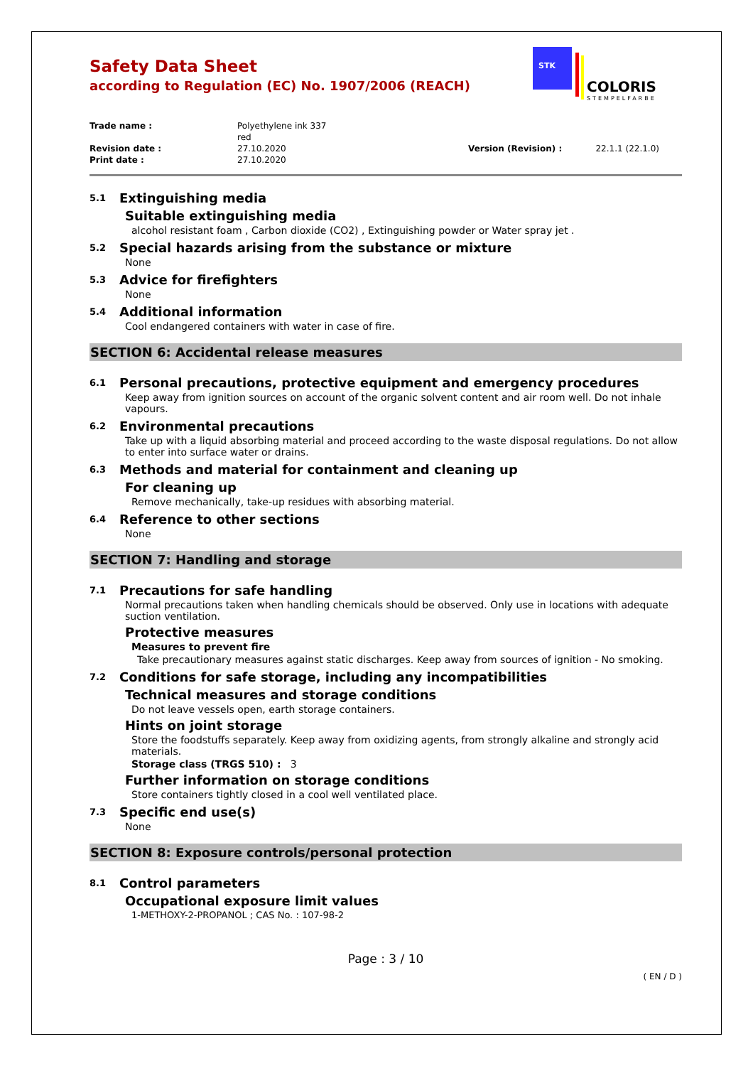COLORIS
STEMPELFARBE
STK
Safety Data Sheet
according to Regulation (EC) No. 1907/2006 (REACH)
| Trade name : | Polyethylene ink 337 red | | |
| Revision date : | 27.10.2020 | Version (Revision) : | 22.1.1 (22.1.0) |
| Print date : | 27.10.2020 | | |
5.1 Extinguishing media
Suitable extinguishing media
alcohol resistant foam , Carbon dioxide (CO2) , Extinguishing powder or Water spray jet .
5.2 Special hazards arising from the substance or mixture
None
5.3 Advice for firefighters
None
5.4 Additional information
Cool endangered containers with water in case of fire.
SECTION 6: Accidental release measures
6.1 Personal precautions, protective equipment and emergency procedures
Keep away from ignition sources on account of the organic solvent content and air room well. Do not inhale vapours.
6.2 Environmental precautions
Take up with a liquid absorbing material and proceed according to the waste disposal regulations. Do not allow to enter into surface water or drains.
6.3 Methods and material for containment and cleaning up
For cleaning up
Remove mechanically, take-up residues with absorbing material.
6.4 Reference to other sections
None
SECTION 7: Handling and storage
7.1 Precautions for safe handling
Normal precautions taken when handling chemicals should be observed. Only use in locations with adequate suction ventilation.
Protective measures
Measures to prevent fire
Take precautionary measures against static discharges. Keep away from sources of ignition - No smoking.
7.2 Conditions for safe storage, including any incompatibilities
Technical measures and storage conditions
Do not leave vessels open, earth storage containers.
Hints on joint storage
Store the foodstuffs separately. Keep away from oxidizing agents, from strongly alkaline and strongly acid materials.
Storage class (TRGS 510) : 3
Further information on storage conditions
Store containers tightly closed in a cool well ventilated place.
7.3 Specific end use(s)
None
SECTION 8: Exposure controls/personal protection
8.1 Control parameters
Occupational exposure limit values
1-METHOXY-2-PROPANOL ; CAS No. : 107-98-2
Page : 3 / 10
( EN / D )